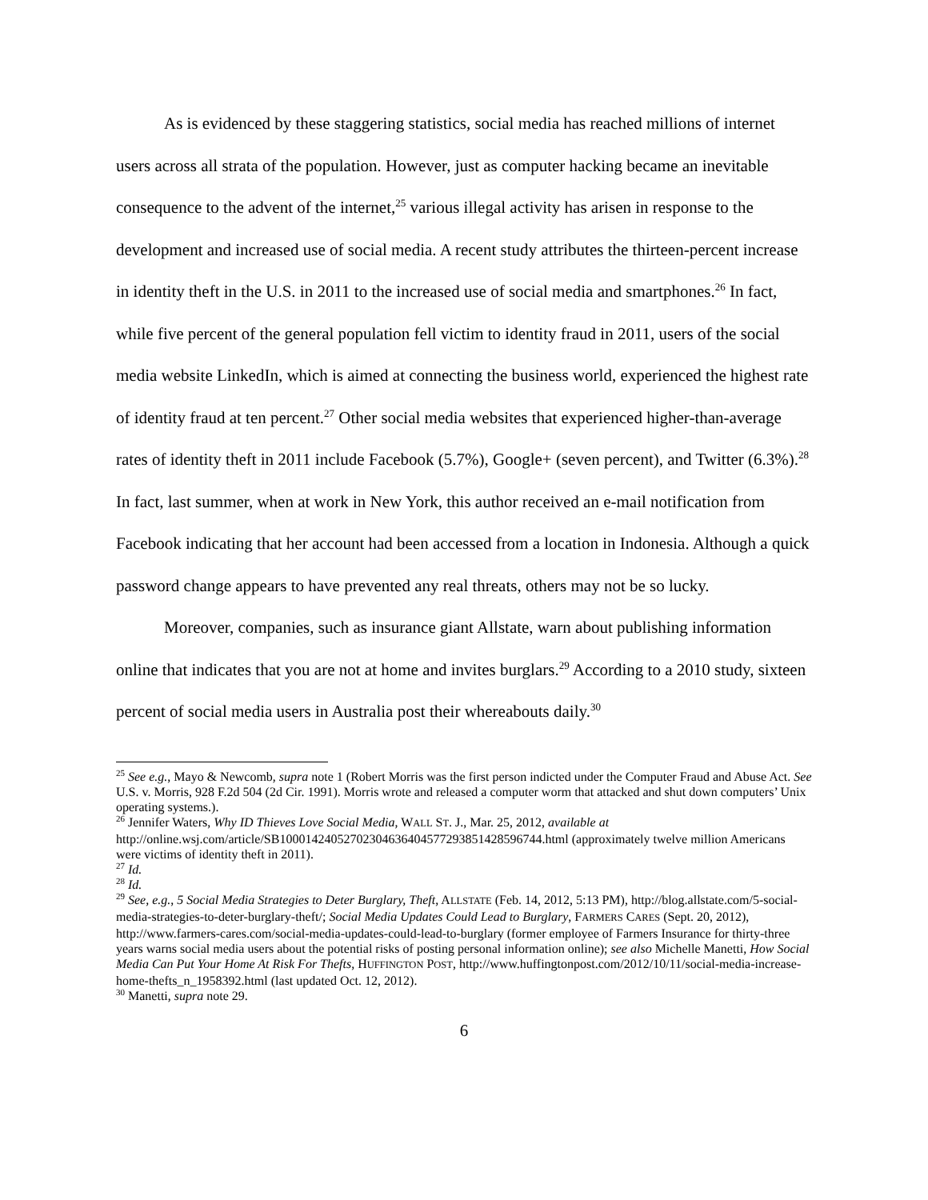As is evidenced by these staggering statistics, social media has reached millions of internet users across all strata of the population. However, just as computer hacking became an inevitable consequence to the advent of the internet,<sup>25</sup> various illegal activity has arisen in response to the development and increased use of social media. A recent study attributes the thirteen-percent increase in identity theft in the U.S. in 2011 to the increased use of social media and smartphones.<sup>26</sup> In fact, while five percent of the general population fell victim to identity fraud in 2011, users of the social media website LinkedIn, which is aimed at connecting the business world, experienced the highest rate of identity fraud at ten percent.<sup>27</sup> Other social media websites that experienced higher-than-average rates of identity theft in 2011 include Facebook (5.7%), Google+ (seven percent), and Twitter (6.3%).<sup>28</sup> In fact, last summer, when at work in New York, this author received an e-mail notification from Facebook indicating that her account had been accessed from a location in Indonesia. Although a quick password change appears to have prevented any real threats, others may not be so lucky.
Moreover, companies, such as insurance giant Allstate, warn about publishing information online that indicates that you are not at home and invites burglars.<sup>29</sup> According to a 2010 study, sixteen percent of social media users in Australia post their whereabouts daily.<sup>30</sup>
<sup>25</sup> See e.g., Mayo & Newcomb, supra note 1 (Robert Morris was the first person indicted under the Computer Fraud and Abuse Act. See U.S. v. Morris, 928 F.2d 504 (2d Cir. 1991). Morris wrote and released a computer worm that attacked and shut down computers’ Unix operating systems.).
<sup>26</sup> Jennifer Waters, Why ID Thieves Love Social Media, WALL ST. J., Mar. 25, 2012, available at http://online.wsj.com/article/SB10001424052702304636404577293851428596744.html (approximately twelve million Americans were victims of identity theft in 2011).
<sup>27</sup> Id.
<sup>28</sup> Id.
<sup>29</sup> See, e.g., 5 Social Media Strategies to Deter Burglary, Theft, ALLSTATE (Feb. 14, 2012, 5:13 PM), http://blog.allstate.com/5-social-media-strategies-to-deter-burglary-theft/; Social Media Updates Could Lead to Burglary, FARMERS CARES (Sept. 20, 2012), http://www.farmers-cares.com/social-media-updates-could-lead-to-burglary (former employee of Farmers Insurance for thirty-three years warns social media users about the potential risks of posting personal information online); see also Michelle Manetti, How Social Media Can Put Your Home At Risk For Thefts, HUFFINGTON POST, http://www.huffingtonpost.com/2012/10/11/social-media-increase-home-thefts_n_1958392.html (last updated Oct. 12, 2012).
<sup>30</sup> Manetti, supra note 29.
6